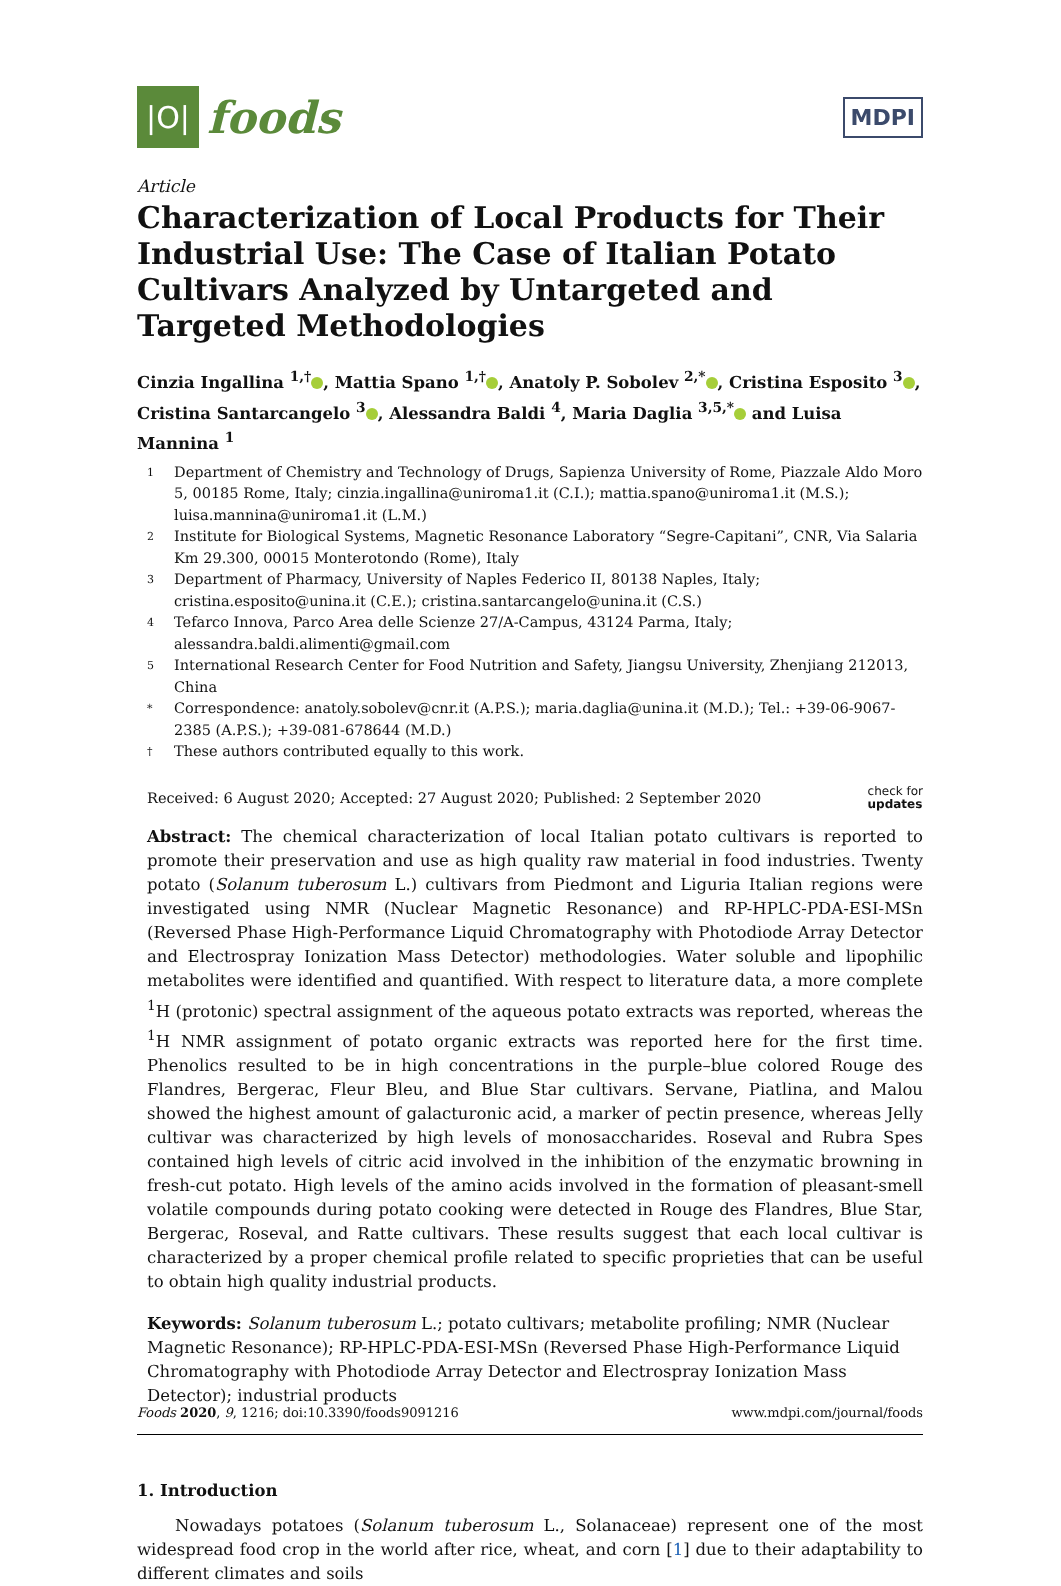|O|
foods
MDPI
Article
Characterization of Local Products for Their Industrial Use: The Case of Italian Potato Cultivars Analyzed by Untargeted and Targeted Methodologies
Cinzia Ingallina <sup>1,†</sup> , Mattia Spano <sup>1,†</sup> , Anatoly P. Sobolev <sup>2,*</sup> , Cristina Esposito <sup>3</sup> , Cristina Santarcangelo <sup>3</sup> , Alessandra Baldi <sup>4</sup>, Maria Daglia <sup>3,5,*</sup> and Luisa Mannina <sup>1</sup>
1 Department of Chemistry and Technology of Drugs, Sapienza University of Rome, Piazzale Aldo Moro 5, 00185 Rome, Italy; cinzia.ingallina@uniroma1.it (C.I.); mattia.spano@uniroma1.it (M.S.); luisa.mannina@uniroma1.it (L.M.)
2 Institute for Biological Systems, Magnetic Resonance Laboratory “Segre-Capitani”, CNR, Via Salaria Km 29.300, 00015 Monterotondo (Rome), Italy
3 Department of Pharmacy, University of Naples Federico II, 80138 Naples, Italy; cristina.esposito@unina.it (C.E.); cristina.santarcangelo@unina.it (C.S.)
4 Tefarco Innova, Parco Area delle Scienze 27/A-Campus, 43124 Parma, Italy; alessandra.baldi.alimenti@gmail.com
5 International Research Center for Food Nutrition and Safety, Jiangsu University, Zhenjiang 212013, China
* Correspondence: anatoly.sobolev@cnr.it (A.P.S.); maria.daglia@unina.it (M.D.); Tel.: +39-06-9067-2385 (A.P.S.); +39-081-678644 (M.D.)
† These authors contributed equally to this work.
Received: 6 August 2020; Accepted: 27 August 2020; Published: 2 September 2020 check for
updates
Abstract: The chemical characterization of local Italian potato cultivars is reported to promote their preservation and use as high quality raw material in food industries. Twenty potato (Solanum tuberosum L.) cultivars from Piedmont and Liguria Italian regions were investigated using NMR (Nuclear Magnetic Resonance) and RP-HPLC-PDA-ESI-MSn (Reversed Phase High-Performance Liquid Chromatography with Photodiode Array Detector and Electrospray Ionization Mass Detector) methodologies. Water soluble and lipophilic metabolites were identified and quantified. With respect to literature data, a more complete <sup>1</sup>H (protonic) spectral assignment of the aqueous potato extracts was reported, whereas the <sup>1</sup>H NMR assignment of potato organic extracts was reported here for the first time. Phenolics resulted to be in high concentrations in the purple–blue colored Rouge des Flandres, Bergerac, Fleur Bleu, and Blue Star cultivars. Servane, Piatlina, and Malou showed the highest amount of galacturonic acid, a marker of pectin presence, whereas Jelly cultivar was characterized by high levels of monosaccharides. Roseval and Rubra Spes contained high levels of citric acid involved in the inhibition of the enzymatic browning in fresh-cut potato. High levels of the amino acids involved in the formation of pleasant-smell volatile compounds during potato cooking were detected in Rouge des Flandres, Blue Star, Bergerac, Roseval, and Ratte cultivars. These results suggest that each local cultivar is characterized by a proper chemical profile related to specific proprieties that can be useful to obtain high quality industrial products.
Keywords: Solanum tuberosum L.; potato cultivars; metabolite profiling; NMR (Nuclear Magnetic Resonance); RP-HPLC-PDA-ESI-MSn (Reversed Phase High-Performance Liquid Chromatography with Photodiode Array Detector and Electrospray Ionization Mass Detector); industrial products
1. Introduction
Nowadays potatoes (Solanum tuberosum L., Solanaceae) represent one of the most widespread food crop in the world after rice, wheat, and corn [1] due to their adaptability to different climates and soils
Foods 2020, 9, 1216; doi:10.3390/foods9091216 www.mdpi.com/journal/foods